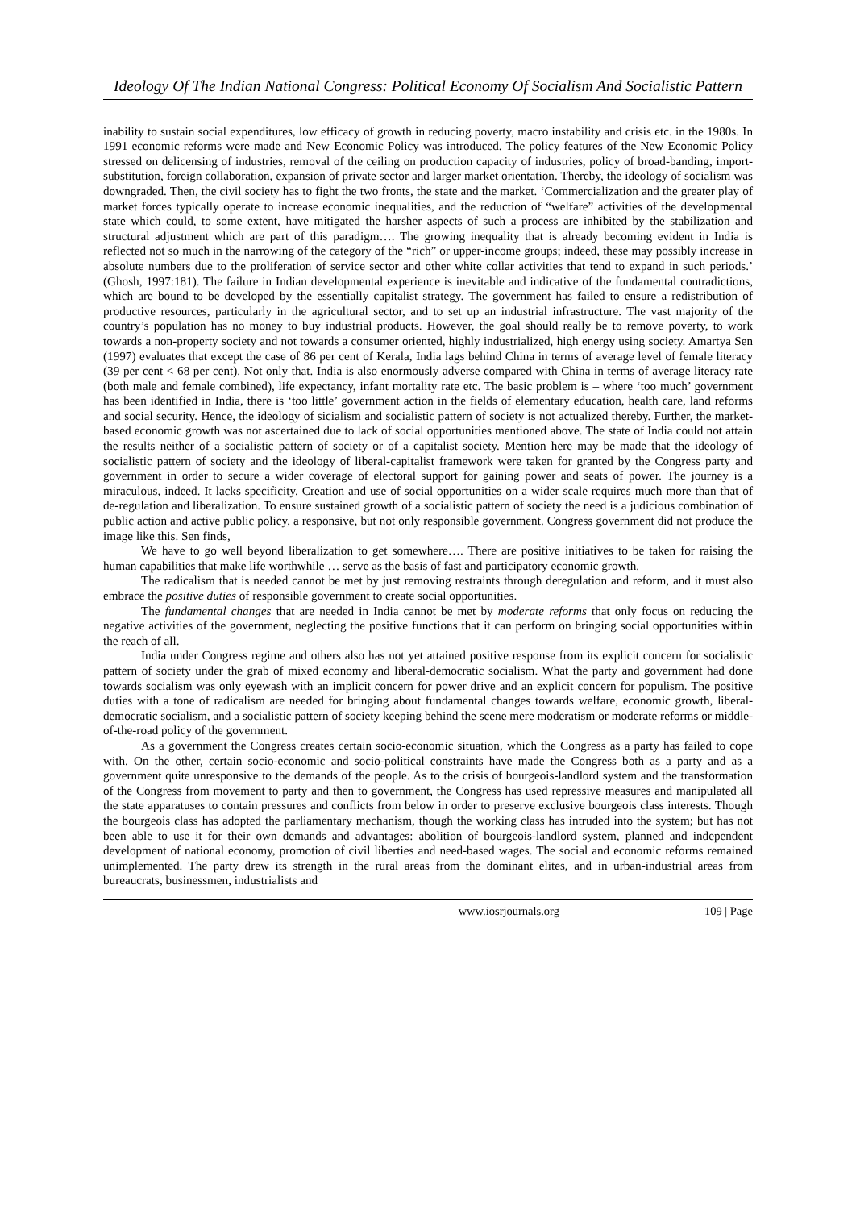Ideology Of The Indian National Congress: Political Economy Of Socialism And Socialistic Pattern
inability to sustain social expenditures, low efficacy of growth in reducing poverty, macro instability and crisis etc. in the 1980s. In 1991 economic reforms were made and New Economic Policy was introduced. The policy features of the New Economic Policy stressed on delicensing of industries, removal of the ceiling on production capacity of industries, policy of broad-banding, import-substitution, foreign collaboration, expansion of private sector and larger market orientation. Thereby, the ideology of socialism was downgraded. Then, the civil society has to fight the two fronts, the state and the market. ‘Commercialization and the greater play of market forces typically operate to increase economic inequalities, and the reduction of “welfare” activities of the developmental state which could, to some extent, have mitigated the harsher aspects of such a process are inhibited by the stabilization and structural adjustment which are part of this paradigm…. The growing inequality that is already becoming evident in India is reflected not so much in the narrowing of the category of the “rich” or upper-income groups; indeed, these may possibly increase in absolute numbers due to the proliferation of service sector and other white collar activities that tend to expand in such periods.’ (Ghosh, 1997:181). The failure in Indian developmental experience is inevitable and indicative of the fundamental contradictions, which are bound to be developed by the essentially capitalist strategy. The government has failed to ensure a redistribution of productive resources, particularly in the agricultural sector, and to set up an industrial infrastructure. The vast majority of the country’s population has no money to buy industrial products. However, the goal should really be to remove poverty, to work towards a non-property society and not towards a consumer oriented, highly industrialized, high energy using society. Amartya Sen (1997) evaluates that except the case of 86 per cent of Kerala, India lags behind China in terms of average level of female literacy (39 per cent < 68 per cent). Not only that. India is also enormously adverse compared with China in terms of average literacy rate (both male and female combined), life expectancy, infant mortality rate etc. The basic problem is – where ‘too much’ government has been identified in India, there is ‘too little’ government action in the fields of elementary education, health care, land reforms and social security. Hence, the ideology of sicialism and socialistic pattern of society is not actualized thereby. Further, the market-based economic growth was not ascertained due to lack of social opportunities mentioned above. The state of India could not attain the results neither of a socialistic pattern of society or of a capitalist society. Mention here may be made that the ideology of socialistic pattern of society and the ideology of liberal-capitalist framework were taken for granted by the Congress party and government in order to secure a wider coverage of electoral support for gaining power and seats of power. The journey is a miraculous, indeed. It lacks specificity. Creation and use of social opportunities on a wider scale requires much more than that of de-regulation and liberalization. To ensure sustained growth of a socialistic pattern of society the need is a judicious combination of public action and active public policy, a responsive, but not only responsible government. Congress government did not produce the image like this. Sen finds,
We have to go well beyond liberalization to get somewhere…. There are positive initiatives to be taken for raising the human capabilities that make life worthwhile … serve as the basis of fast and participatory economic growth.
The radicalism that is needed cannot be met by just removing restraints through deregulation and reform, and it must also embrace the positive duties of responsible government to create social opportunities.
The fundamental changes that are needed in India cannot be met by moderate reforms that only focus on reducing the negative activities of the government, neglecting the positive functions that it can perform on bringing social opportunities within the reach of all.
India under Congress regime and others also has not yet attained positive response from its explicit concern for socialistic pattern of society under the grab of mixed economy and liberal-democratic socialism. What the party and government had done towards socialism was only eyewash with an implicit concern for power drive and an explicit concern for populism. The positive duties with a tone of radicalism are needed for bringing about fundamental changes towards welfare, economic growth, liberal-democratic socialism, and a socialistic pattern of society keeping behind the scene mere moderatism or moderate reforms or middle-of-the-road policy of the government.
As a government the Congress creates certain socio-economic situation, which the Congress as a party has failed to cope with. On the other, certain socio-economic and socio-political constraints have made the Congress both as a party and as a government quite unresponsive to the demands of the people. As to the crisis of bourgeois-landlord system and the transformation of the Congress from movement to party and then to government, the Congress has used repressive measures and manipulated all the state apparatuses to contain pressures and conflicts from below in order to preserve exclusive bourgeois class interests. Though the bourgeois class has adopted the parliamentary mechanism, though the working class has intruded into the system; but has not been able to use it for their own demands and advantages: abolition of bourgeois-landlord system, planned and independent development of national economy, promotion of civil liberties and need-based wages. The social and economic reforms remained unimplemented. The party drew its strength in the rural areas from the dominant elites, and in urban-industrial areas from bureaucrats, businessmen, industrialists and
www.iosrjournals.org 109 | Page